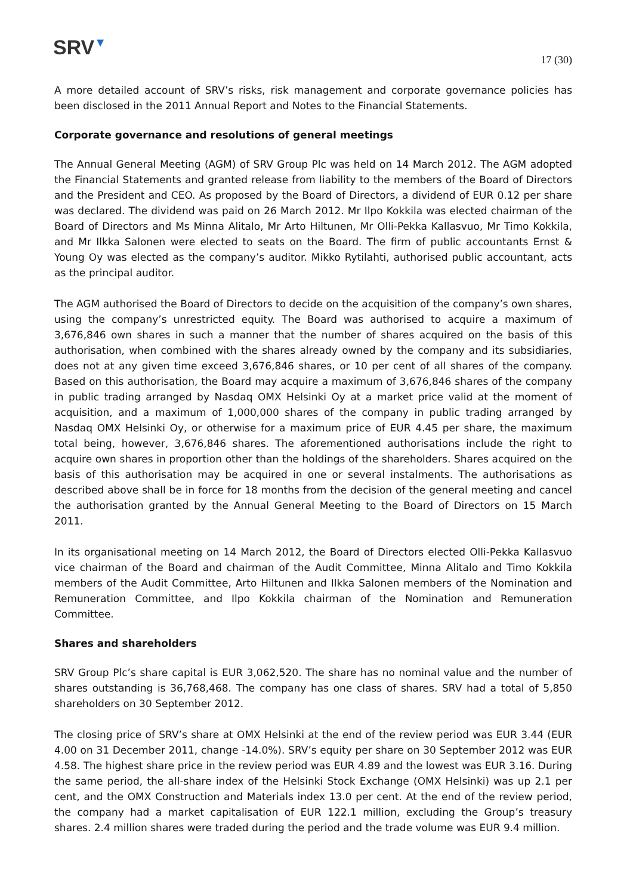SRV▼
17 (30)
A more detailed account of SRV’s risks, risk management and corporate governance policies has been disclosed in the 2011 Annual Report and Notes to the Financial Statements.
Corporate governance and resolutions of general meetings
The Annual General Meeting (AGM) of SRV Group Plc was held on 14 March 2012. The AGM adopted the Financial Statements and granted release from liability to the members of the Board of Directors and the President and CEO. As proposed by the Board of Directors, a dividend of EUR 0.12 per share was declared. The dividend was paid on 26 March 2012. Mr Ilpo Kokkila was elected chairman of the Board of Directors and Ms Minna Alitalo, Mr Arto Hiltunen, Mr Olli-Pekka Kallasvuo, Mr Timo Kokkila, and Mr Ilkka Salonen were elected to seats on the Board. The firm of public accountants Ernst & Young Oy was elected as the company’s auditor. Mikko Rytilahti, authorised public accountant, acts as the principal auditor.
The AGM authorised the Board of Directors to decide on the acquisition of the company’s own shares, using the company’s unrestricted equity. The Board was authorised to acquire a maximum of 3,676,846 own shares in such a manner that the number of shares acquired on the basis of this authorisation, when combined with the shares already owned by the company and its subsidiaries, does not at any given time exceed 3,676,846 shares, or 10 per cent of all shares of the company. Based on this authorisation, the Board may acquire a maximum of 3,676,846 shares of the company in public trading arranged by Nasdaq OMX Helsinki Oy at a market price valid at the moment of acquisition, and a maximum of 1,000,000 shares of the company in public trading arranged by Nasdaq OMX Helsinki Oy, or otherwise for a maximum price of EUR 4.45 per share, the maximum total being, however, 3,676,846 shares. The aforementioned authorisations include the right to acquire own shares in proportion other than the holdings of the shareholders. Shares acquired on the basis of this authorisation may be acquired in one or several instalments. The authorisations as described above shall be in force for 18 months from the decision of the general meeting and cancel the authorisation granted by the Annual General Meeting to the Board of Directors on 15 March 2011.
In its organisational meeting on 14 March 2012, the Board of Directors elected Olli-Pekka Kallasvuo vice chairman of the Board and chairman of the Audit Committee, Minna Alitalo and Timo Kokkila members of the Audit Committee, Arto Hiltunen and Ilkka Salonen members of the Nomination and Remuneration Committee, and Ilpo Kokkila chairman of the Nomination and Remuneration Committee.
Shares and shareholders
SRV Group Plc’s share capital is EUR 3,062,520. The share has no nominal value and the number of shares outstanding is 36,768,468. The company has one class of shares. SRV had a total of 5,850 shareholders on 30 September 2012.
The closing price of SRV’s share at OMX Helsinki at the end of the review period was EUR 3.44 (EUR 4.00 on 31 December 2011, change -14.0%). SRV’s equity per share on 30 September 2012 was EUR 4.58. The highest share price in the review period was EUR 4.89 and the lowest was EUR 3.16. During the same period, the all-share index of the Helsinki Stock Exchange (OMX Helsinki) was up 2.1 per cent, and the OMX Construction and Materials index 13.0 per cent. At the end of the review period, the company had a market capitalisation of EUR 122.1 million, excluding the Group’s treasury shares. 2.4 million shares were traded during the period and the trade volume was EUR 9.4 million.